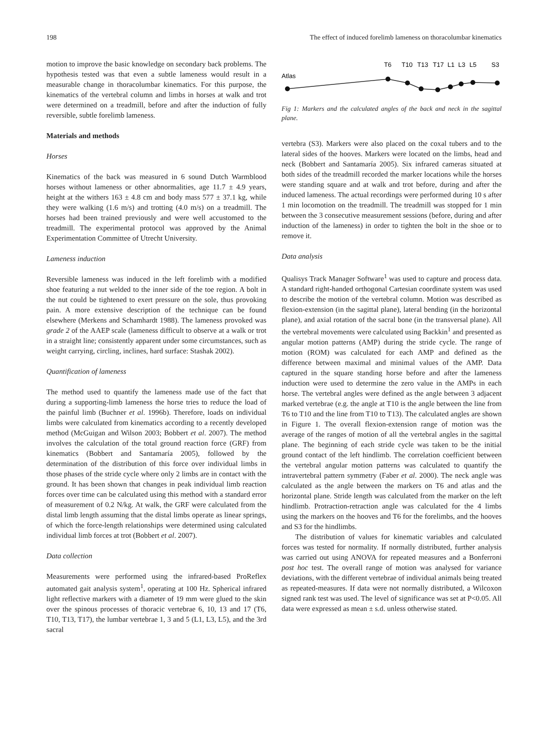198 The effect of induced forelimb lameness on thoracolumbar kinematics
motion to improve the basic knowledge on secondary back problems. The hypothesis tested was that even a subtle lameness would result in a measurable change in thoracolumbar kinematics. For this purpose, the kinematics of the vertebral column and limbs in horses at walk and trot were determined on a treadmill, before and after the induction of fully reversible, subtle forelimb lameness.
Materials and methods
Horses
Kinematics of the back was measured in 6 sound Dutch Warmblood horses without lameness or other abnormalities, age 11.7 ± 4.9 years, height at the withers 163 ± 4.8 cm and body mass 577 ± 37.1 kg, while they were walking (1.6 m/s) and trotting (4.0 m/s) on a treadmill. The horses had been trained previously and were well accustomed to the treadmill. The experimental protocol was approved by the Animal Experimentation Committee of Utrecht University.
Lameness induction
Reversible lameness was induced in the left forelimb with a modified shoe featuring a nut welded to the inner side of the toe region. A bolt in the nut could be tightened to exert pressure on the sole, thus provoking pain. A more extensive description of the technique can be found elsewhere (Merkens and Schamhardt 1988). The lameness provoked was grade 2 of the AAEP scale (lameness difficult to observe at a walk or trot in a straight line; consistently apparent under some circumstances, such as weight carrying, circling, inclines, hard surface: Stashak 2002).
Quantification of lameness
The method used to quantify the lameness made use of the fact that during a supporting-limb lameness the horse tries to reduce the load of the painful limb (Buchner et al. 1996b). Therefore, loads on individual limbs were calculated from kinematics according to a recently developed method (McGuigan and Wilson 2003; Bobbert et al. 2007). The method involves the calculation of the total ground reaction force (GRF) from kinematics (Bobbert and Santamaría 2005), followed by the determination of the distribution of this force over individual limbs in those phases of the stride cycle where only 2 limbs are in contact with the ground. It has been shown that changes in peak individual limb reaction forces over time can be calculated using this method with a standard error of measurement of 0.2 N/kg. At walk, the GRF were calculated from the distal limb length assuming that the distal limbs operate as linear springs, of which the force-length relationships were determined using calculated individual limb forces at trot (Bobbert et al. 2007).
Data collection
Measurements were performed using the infrared-based ProReflex automated gait analysis system<sup>1</sup>, operating at 100 Hz. Spherical infrared light reflective markers with a diameter of 19 mm were glued to the skin over the spinous processes of thoracic vertebrae 6, 10, 13 and 17 (T6, T10, T13, T17), the lumbar vertebrae 1, 3 and 5 (L1, L3, L5), and the 3rd sacral
Atlas
T6
T10
T13
T17
L1
L3
L5
S3
Fig 1: Markers and the calculated angles of the back and neck in the sagittal plane.
vertebra (S3). Markers were also placed on the coxal tubers and to the lateral sides of the hooves. Markers were located on the limbs, head and neck (Bobbert and Santamaría 2005). Six infrared cameras situated at both sides of the treadmill recorded the marker locations while the horses were standing square and at walk and trot before, during and after the induced lameness. The actual recordings were performed during 10 s after 1 min locomotion on the treadmill. The treadmill was stopped for 1 min between the 3 consecutive measurement sessions (before, during and after induction of the lameness) in order to tighten the bolt in the shoe or to remove it.
Data analysis
Qualisys Track Manager Software<sup>1</sup> was used to capture and process data. A standard right-handed orthogonal Cartesian coordinate system was used to describe the motion of the vertebral column. Motion was described as flexion-extension (in the sagittal plane), lateral bending (in the horizontal plane), and axial rotation of the sacral bone (in the transversal plane). All the vertebral movements were calculated using Backkin<sup>1</sup> and presented as angular motion patterns (AMP) during the stride cycle. The range of motion (ROM) was calculated for each AMP and defined as the difference between maximal and minimal values of the AMP. Data captured in the square standing horse before and after the lameness induction were used to determine the zero value in the AMPs in each horse. The vertebral angles were defined as the angle between 3 adjacent marked vertebrae (e.g. the angle at T10 is the angle between the line from T6 to T10 and the line from T10 to T13). The calculated angles are shown in Figure 1. The overall flexion-extension range of motion was the average of the ranges of motion of all the vertebral angles in the sagittal plane. The beginning of each stride cycle was taken to be the initial ground contact of the left hindlimb. The correlation coefficient between the vertebral angular motion patterns was calculated to quantify the intravertebral pattern symmetry (Faber et al. 2000). The neck angle was calculated as the angle between the markers on T6 and atlas and the horizontal plane. Stride length was calculated from the marker on the left hindlimb. Protraction-retraction angle was calculated for the 4 limbs using the markers on the hooves and T6 for the forelimbs, and the hooves and S3 for the hindlimbs.
The distribution of values for kinematic variables and calculated forces was tested for normality. If normally distributed, further analysis was carried out using ANOVA for repeated measures and a Bonferroni post hoc test. The overall range of motion was analysed for variance deviations, with the different vertebrae of individual animals being treated as repeated-measures. If data were not normally distributed, a Wilcoxon signed rank test was used. The level of significance was set at P<0.05. All data were expressed as mean ± s.d. unless otherwise stated.